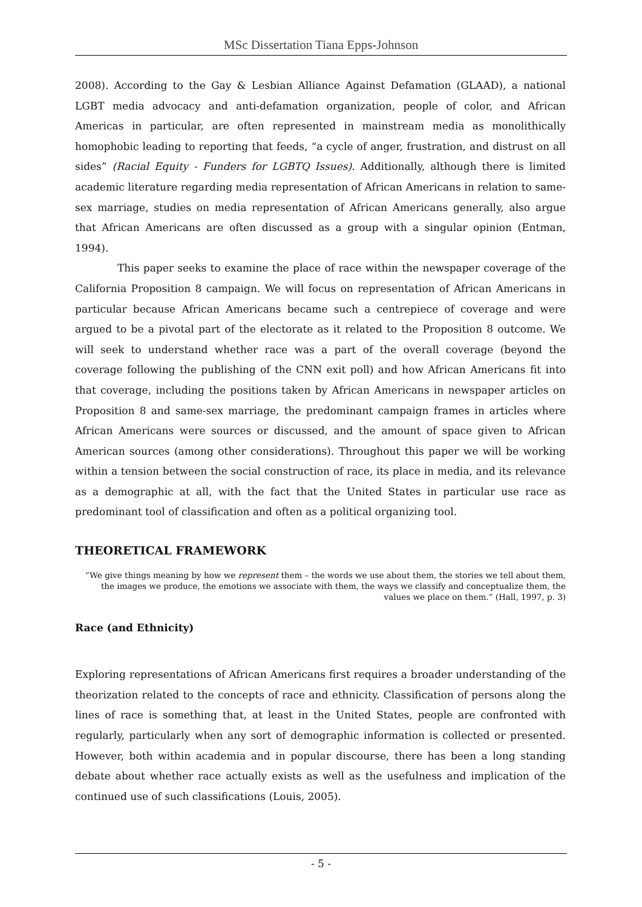MSc Dissertation Tiana Epps-Johnson
2008). According to the Gay & Lesbian Alliance Against Defamation (GLAAD), a national LGBT media advocacy and anti-defamation organization, people of color, and African Americas in particular, are often represented in mainstream media as monolithically homophobic leading to reporting that feeds, “a cycle of anger, frustration, and distrust on all sides” (Racial Equity - Funders for LGBTQ Issues). Additionally, although there is limited academic literature regarding media representation of African Americans in relation to same-sex marriage, studies on media representation of African Americans generally, also argue that African Americans are often discussed as a group with a singular opinion (Entman, 1994).
This paper seeks to examine the place of race within the newspaper coverage of the California Proposition 8 campaign. We will focus on representation of African Americans in particular because African Americans became such a centrepiece of coverage and were argued to be a pivotal part of the electorate as it related to the Proposition 8 outcome. We will seek to understand whether race was a part of the overall coverage (beyond the coverage following the publishing of the CNN exit poll) and how African Americans fit into that coverage, including the positions taken by African Americans in newspaper articles on Proposition 8 and same-sex marriage, the predominant campaign frames in articles where African Americans were sources or discussed, and the amount of space given to African American sources (among other considerations). Throughout this paper we will be working within a tension between the social construction of race, its place in media, and its relevance as a demographic at all, with the fact that the United States in particular use race as predominant tool of classification and often as a political organizing tool.
THEORETICAL FRAMEWORK
“We give things meaning by how we represent them – the words we use about them, the stories we tell about them, the images we produce, the emotions we associate with them, the ways we classify and conceptualize them, the values we place on them.” (Hall, 1997, p. 3)
Race (and Ethnicity)
Exploring representations of African Americans first requires a broader understanding of the theorization related to the concepts of race and ethnicity. Classification of persons along the lines of race is something that, at least in the United States, people are confronted with regularly, particularly when any sort of demographic information is collected or presented. However, both within academia and in popular discourse, there has been a long standing debate about whether race actually exists as well as the usefulness and implication of the continued use of such classifications (Louis, 2005).
- 5 -